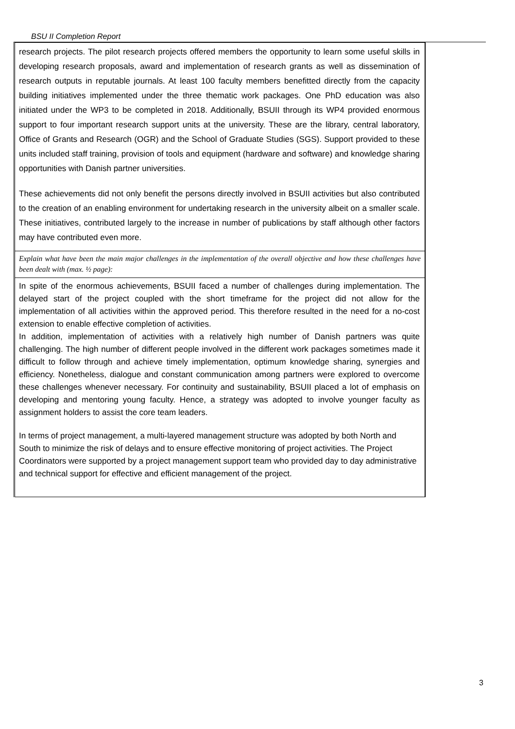BSU II Completion Report
| research projects. The pilot research projects offered members the opportunity to learn some useful skills in developing research proposals, award and implementation of research grants as well as dissemination of research outputs in reputable journals. At least 100 faculty members benefitted directly from the capacity building initiatives implemented under the three thematic work packages. One PhD education was also initiated under the WP3 to be completed in 2018. Additionally, BSUII through its WP4 provided enormous support to four important research support units at the university. These are the library, central laboratory, Office of Grants and Research (OGR) and the School of Graduate Studies (SGS). Support provided to these units included staff training, provision of tools and equipment (hardware and software) and knowledge sharing opportunities with Danish partner universities. These achievements did not only benefit the persons directly involved in BSUII activities but also contributed to the creation of an enabling environment for undertaking research in the university albeit on a smaller scale. These initiatives, contributed largely to the increase in number of publications by staff although other factors may have contributed even more. |
| Explain what have been the main major challenges in the implementation of the overall objective and how these challenges have been dealt with (max. ½ page): |
| In spite of the enormous achievements, BSUII faced a number of challenges during implementation. The delayed start of the project coupled with the short timeframe for the project did not allow for the implementation of all activities within the approved period. This therefore resulted in the need for a no-cost extension to enable effective completion of activities. In addition, implementation of activities with a relatively high number of Danish partners was quite challenging. The high number of different people involved in the different work packages sometimes made it difficult to follow through and achieve timely implementation, optimum knowledge sharing, synergies and efficiency. Nonetheless, dialogue and constant communication among partners were explored to overcome these challenges whenever necessary. For continuity and sustainability, BSUII placed a lot of emphasis on developing and mentoring young faculty. Hence, a strategy was adopted to involve younger faculty as assignment holders to assist the core team leaders. In terms of project management, a multi-layered management structure was adopted by both North and South to minimize the risk of delays and to ensure effective monitoring of project activities. The Project Coordinators were supported by a project management support team who provided day to day administrative and technical support for effective and efficient management of the project. |
3